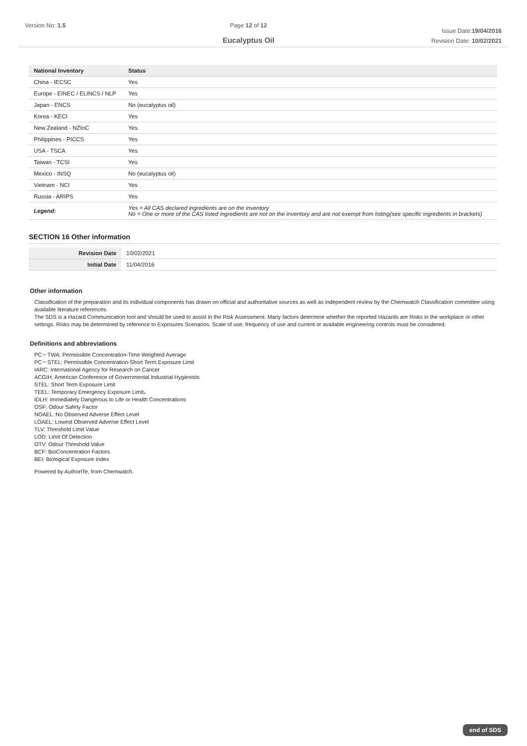Version No: 1.5 Page 12 of 12
Eucalyptus Oil
Issue Date:19/04/2016
Revision Date: 10/02/2021
| National Inventory | Status |
| --- | --- |
| China - IECSC | Yes |
| Europe - EINEC / ELINCS / NLP | Yes |
| Japan - ENCS | No (eucalyptus oil) |
| Korea - KECI | Yes |
| New Zealand - NZIoC | Yes |
| Philippines - PICCS | Yes |
| USA - TSCA | Yes |
| Taiwan - TCSI | Yes |
| Mexico - INSQ | No (eucalyptus oil) |
| Vietnam - NCI | Yes |
| Russia - ARIPS | Yes |
| Legend: | Yes = All CAS declared ingredients are on the inventory No = One or more of the CAS listed ingredients are not on the inventory and are not exempt from listing(see specific ingredients in brackets) |
SECTION 16 Other information
| Revision Date | 10/02/2021 |
| Initial Date | 11/04/2016 |
Other information
Classification of the preparation and its individual components has drawn on official and authoritative sources as well as independent review by the Chemwatch Classification committee using available literature references.
The SDS is a Hazard Communication tool and should be used to assist in the Risk Assessment. Many factors determine whether the reported Hazards are Risks in the workplace or other settings. Risks may be determined by reference to Exposures Scenarios. Scale of use, frequency of use and current or available engineering controls must be considered.
Definitions and abbreviations
PC－TWA: Permissible Concentration-Time Weighted Average
PC－STEL: Permissible Concentration-Short Term Exposure Limit
IARC: International Agency for Research on Cancer
ACGIH: American Conference of Governmental Industrial Hygienists
STEL: Short Term Exposure Limit
TEEL: Temporary Emergency Exposure Limit。
IDLH: Immediately Dangerous to Life or Health Concentrations
OSF: Odour Safety Factor
NOAEL :No Observed Adverse Effect Level
LOAEL: Lowest Observed Adverse Effect Level
TLV: Threshold Limit Value
LOD: Limit Of Detection
OTV: Odour Threshold Value
BCF: BioConcentration Factors
BEI: Biological Exposure Index
Powered by AuthorITe, from Chemwatch.
end of SDS